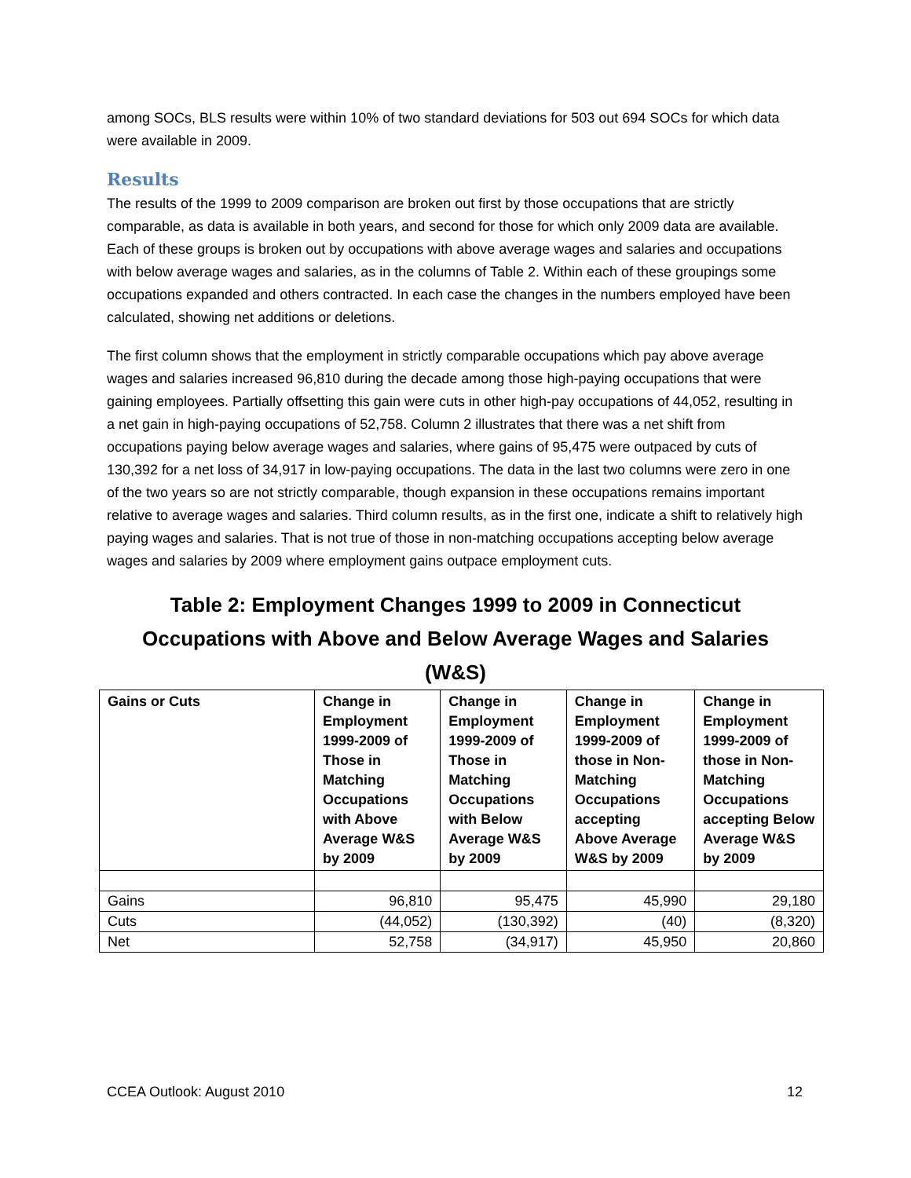among SOCs, BLS results were within 10% of two standard deviations for 503 out 694 SOCs for which data were available in 2009.
Results
The results of the 1999 to 2009 comparison are broken out first by those occupations that are strictly comparable, as data is available in both years, and second for those for which only 2009 data are available. Each of these groups is broken out by occupations with above average wages and salaries and occupations with below average wages and salaries, as in the columns of Table 2. Within each of these groupings some occupations expanded and others contracted. In each case the changes in the numbers employed have been calculated, showing net additions or deletions.
The first column shows that the employment in strictly comparable occupations which pay above average wages and salaries increased 96,810 during the decade among those high-paying occupations that were gaining employees. Partially offsetting this gain were cuts in other high-pay occupations of 44,052, resulting in a net gain in high-paying occupations of 52,758. Column 2 illustrates that there was a net shift from occupations paying below average wages and salaries, where gains of 95,475 were outpaced by cuts of 130,392 for a net loss of 34,917 in low-paying occupations. The data in the last two columns were zero in one of the two years so are not strictly comparable, though expansion in these occupations remains important relative to average wages and salaries. Third column results, as in the first one, indicate a shift to relatively high paying wages and salaries. That is not true of those in non-matching occupations accepting below average wages and salaries by 2009 where employment gains outpace employment cuts.
Table 2: Employment Changes 1999 to 2009 in Connecticut
Occupations with Above and Below Average Wages and Salaries
(W&S)
| Gains or Cuts | Change in Employment 1999-2009 of Those in Matching Occupations with Above Average W&S by 2009 | Change in Employment 1999-2009 of Those in Matching Occupations with Below Average W&S by 2009 | Change in Employment 1999-2009 of those in Non-Matching Occupations accepting Above Average W&S by 2009 | Change in Employment 1999-2009 of those in Non-Matching Occupations accepting Below Average W&S by 2009 |
| --- | --- | --- | --- | --- |
| Gains | 96,810 | 95,475 | 45,990 | 29,180 |
| Cuts | (44,052) | (130,392) | (40) | (8,320) |
| Net | 52,758 | (34,917) | 45,950 | 20,860 |
CCEA Outlook: August 2010 12